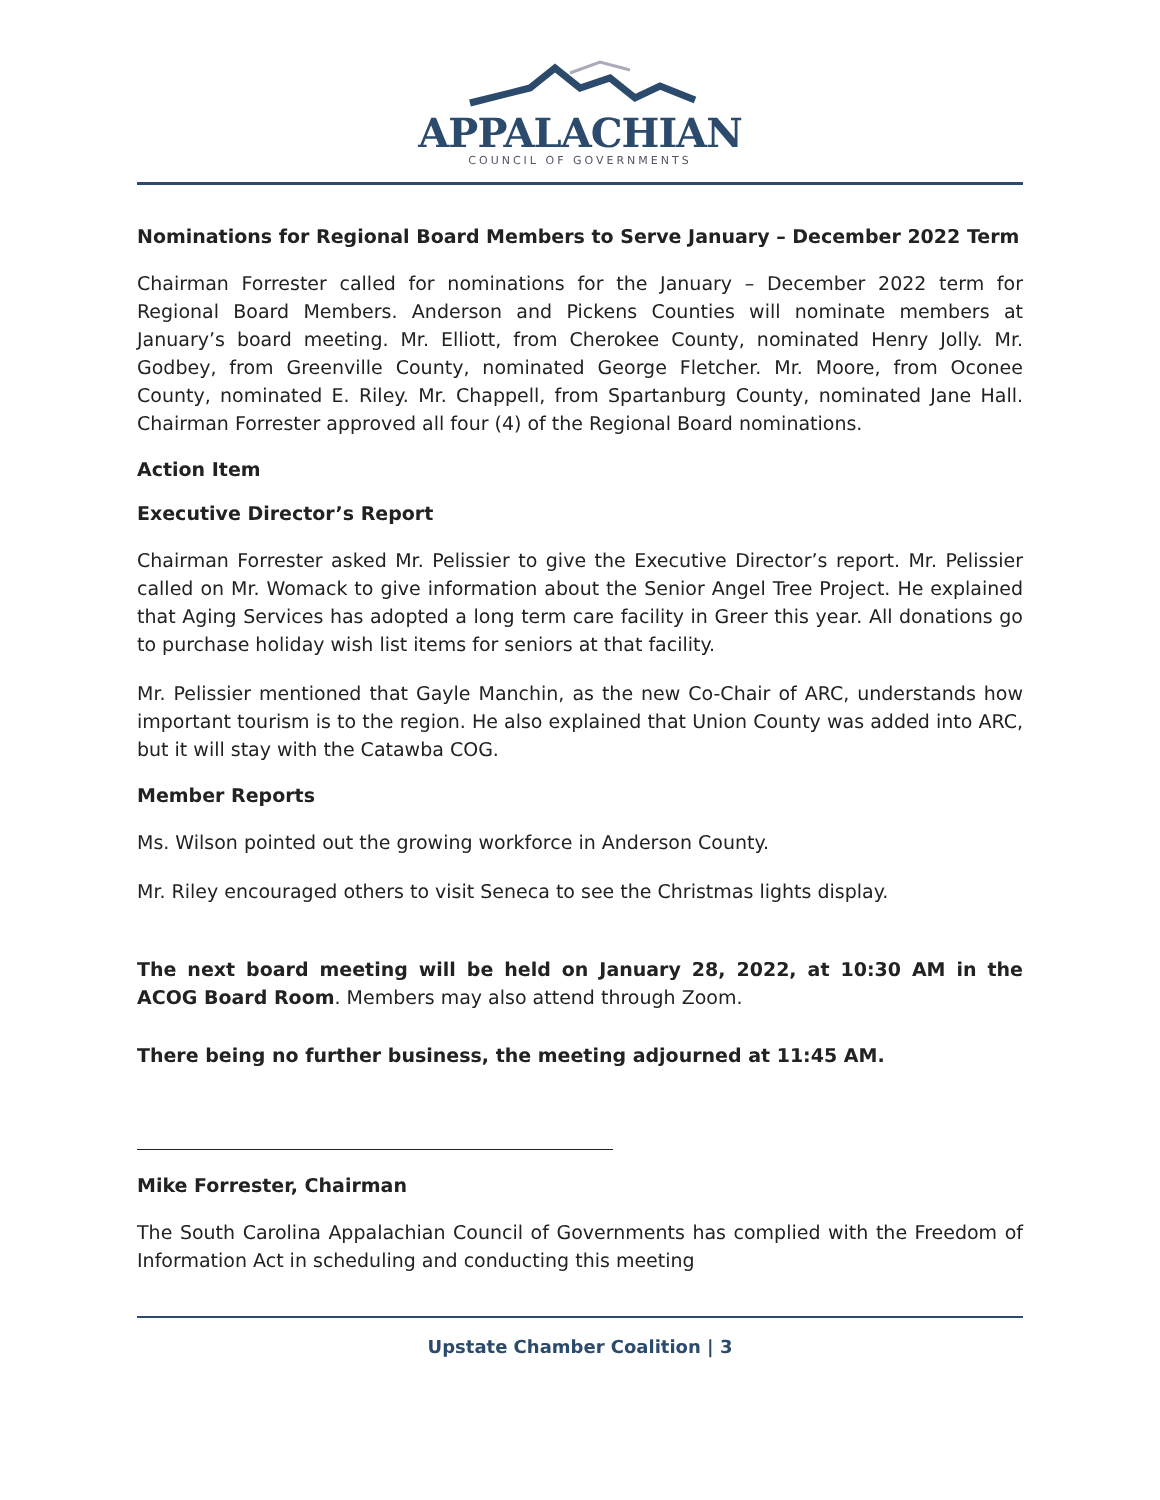APPALACHIAN
COUNCIL OF GOVERNMENTS
Nominations for Regional Board Members to Serve January – December 2022 Term
Chairman Forrester called for nominations for the January – December 2022 term for Regional Board Members. Anderson and Pickens Counties will nominate members at January’s board meeting. Mr. Elliott, from Cherokee County, nominated Henry Jolly. Mr. Godbey, from Greenville County, nominated George Fletcher. Mr. Moore, from Oconee County, nominated E. Riley. Mr. Chappell, from Spartanburg County, nominated Jane Hall. Chairman Forrester approved all four (4) of the Regional Board nominations.
Action Item
Executive Director’s Report
Chairman Forrester asked Mr. Pelissier to give the Executive Director’s report. Mr. Pelissier called on Mr. Womack to give information about the Senior Angel Tree Project. He explained that Aging Services has adopted a long term care facility in Greer this year. All donations go to purchase holiday wish list items for seniors at that facility.
Mr. Pelissier mentioned that Gayle Manchin, as the new Co-Chair of ARC, understands how important tourism is to the region. He also explained that Union County was added into ARC, but it will stay with the Catawba COG.
Member Reports
Ms. Wilson pointed out the growing workforce in Anderson County.
Mr. Riley encouraged others to visit Seneca to see the Christmas lights display.
The next board meeting will be held on January 28, 2022, at 10:30 AM in the ACOG Board Room. Members may also attend through Zoom.
There being no further business, the meeting adjourned at 11:45 AM.
Mike Forrester, Chairman
The South Carolina Appalachian Council of Governments has complied with the Freedom of Information Act in scheduling and conducting this meeting
Upstate Chamber Coalition | 3